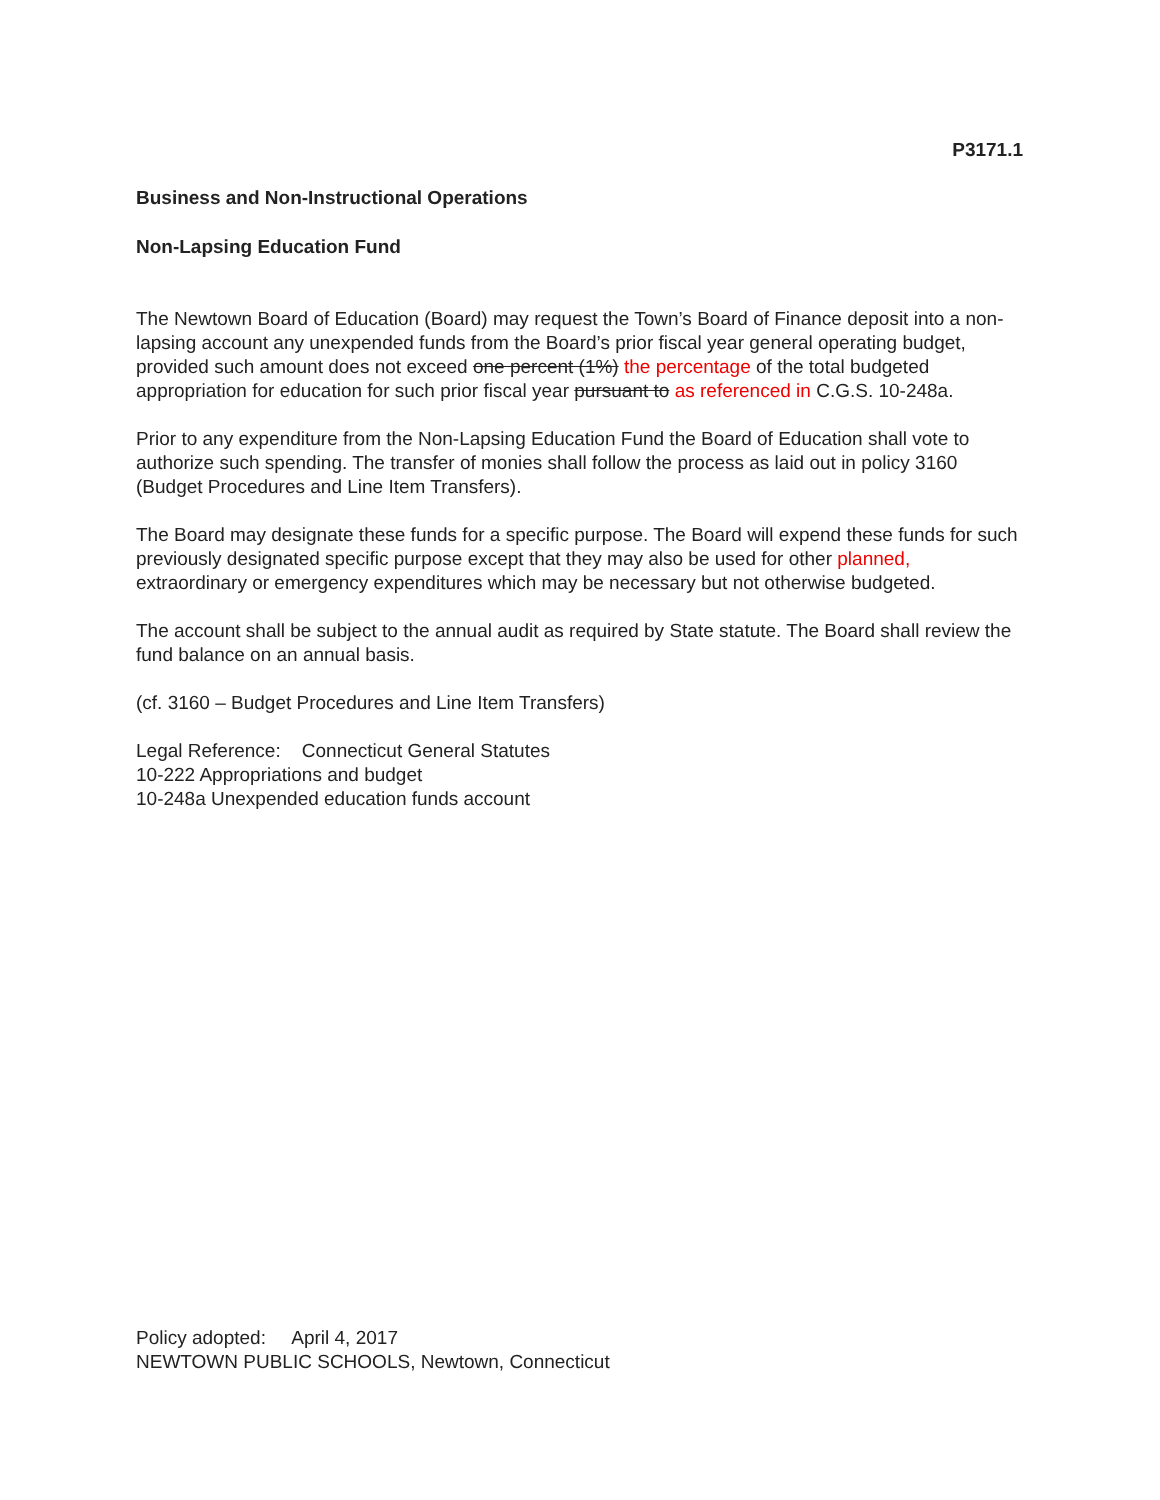P3171.1
Business and Non-Instructional Operations
Non-Lapsing Education Fund
The Newtown Board of Education (Board) may request the Town’s Board of Finance deposit into a non-lapsing account any unexpended funds from the Board’s prior fiscal year general operating budget, provided such amount does not exceed one percent (1%) the percentage of the total budgeted appropriation for education for such prior fiscal year pursuant to as referenced in C.G.S. 10-248a.
Prior to any expenditure from the Non-Lapsing Education Fund the Board of Education shall vote to authorize such spending. The transfer of monies shall follow the process as laid out in policy 3160 (Budget Procedures and Line Item Transfers).
The Board may designate these funds for a specific purpose. The Board will expend these funds for such previously designated specific purpose except that they may also be used for other planned, extraordinary or emergency expenditures which may be necessary but not otherwise budgeted.
The account shall be subject to the annual audit as required by State statute. The Board shall review the fund balance on an annual basis.
(cf. 3160 – Budget Procedures and Line Item Transfers)
Legal Reference: Connecticut General Statutes
10-222 Appropriations and budget
10-248a Unexpended education funds account
Policy adopted: April 4, 2017
NEWTOWN PUBLIC SCHOOLS, Newtown, Connecticut